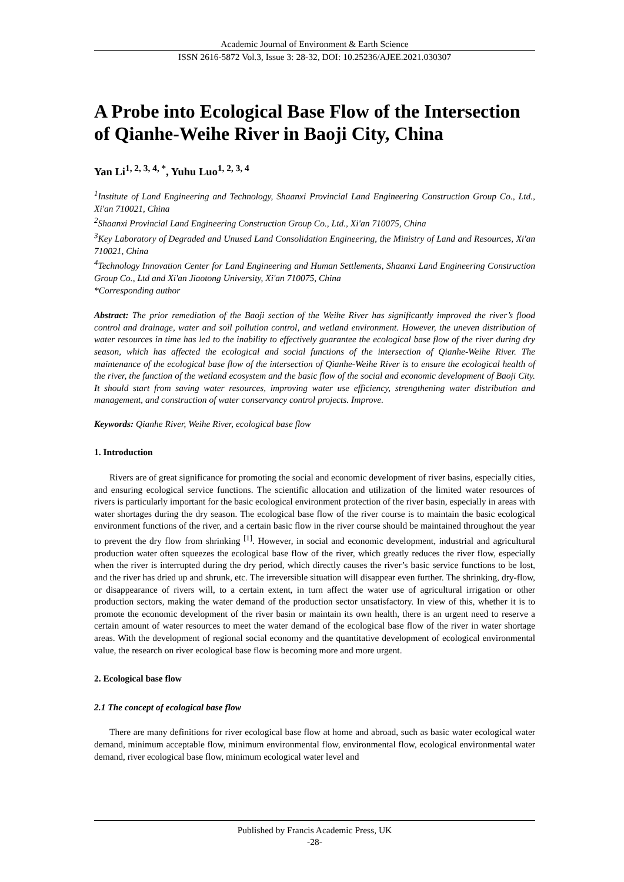Academic Journal of Environment & Earth Science
ISSN 2616-5872 Vol.3, Issue 3: 28-32, DOI: 10.25236/AJEE.2021.030307
A Probe into Ecological Base Flow of the Intersection of Qianhe-Weihe River in Baoji City, China
Yan Li<sup>1, 2, 3, 4, *</sup>, Yuhu Luo<sup>1, 2, 3, 4</sup>
<sup>1</sup> Institute of Land Engineering and Technology, Shaanxi Provincial Land Engineering Construction Group Co., Ltd., Xi'an 710021, China
<sup>2</sup> Shaanxi Provincial Land Engineering Construction Group Co., Ltd., Xi'an 710075, China
<sup>3</sup> Key Laboratory of Degraded and Unused Land Consolidation Engineering, the Ministry of Land and Resources, Xi'an 710021, China
<sup>4</sup> Technology Innovation Center for Land Engineering and Human Settlements, Shaanxi Land Engineering Construction Group Co., Ltd and Xi'an Jiaotong University, Xi'an 710075, China
*Corresponding author
Abstract: The prior remediation of the Baoji section of the Weihe River has significantly improved the river’s flood control and drainage, water and soil pollution control, and wetland environment. However, the uneven distribution of water resources in time has led to the inability to effectively guarantee the ecological base flow of the river during dry season, which has affected the ecological and social functions of the intersection of Qianhe-Weihe River. The maintenance of the ecological base flow of the intersection of Qianhe-Weihe River is to ensure the ecological health of the river, the function of the wetland ecosystem and the basic flow of the social and economic development of Baoji City. It should start from saving water resources, improving water use efficiency, strengthening water distribution and management, and construction of water conservancy control projects. Improve.
Keywords: Qianhe River, Weihe River, ecological base flow
1. Introduction
Rivers are of great significance for promoting the social and economic development of river basins, especially cities, and ensuring ecological service functions. The scientific allocation and utilization of the limited water resources of rivers is particularly important for the basic ecological environment protection of the river basin, especially in areas with water shortages during the dry season. The ecological base flow of the river course is to maintain the basic ecological environment functions of the river, and a certain basic flow in the river course should be maintained throughout the year to prevent the dry flow from shrinking <sup>[1]</sup>. However, in social and economic development, industrial and agricultural production water often squeezes the ecological base flow of the river, which greatly reduces the river flow, especially when the river is interrupted during the dry period, which directly causes the river’s basic service functions to be lost, and the river has dried up and shrunk, etc. The irreversible situation will disappear even further. The shrinking, dry-flow, or disappearance of rivers will, to a certain extent, in turn affect the water use of agricultural irrigation or other production sectors, making the water demand of the production sector unsatisfactory. In view of this, whether it is to promote the economic development of the river basin or maintain its own health, there is an urgent need to reserve a certain amount of water resources to meet the water demand of the ecological base flow of the river in water shortage areas. With the development of regional social economy and the quantitative development of ecological environmental value, the research on river ecological base flow is becoming more and more urgent.
2. Ecological base flow
2.1 The concept of ecological base flow
There are many definitions for river ecological base flow at home and abroad, such as basic water ecological water demand, minimum acceptable flow, minimum environmental flow, environmental flow, ecological environmental water demand, river ecological base flow, minimum ecological water level and
Published by Francis Academic Press, UK
-28-